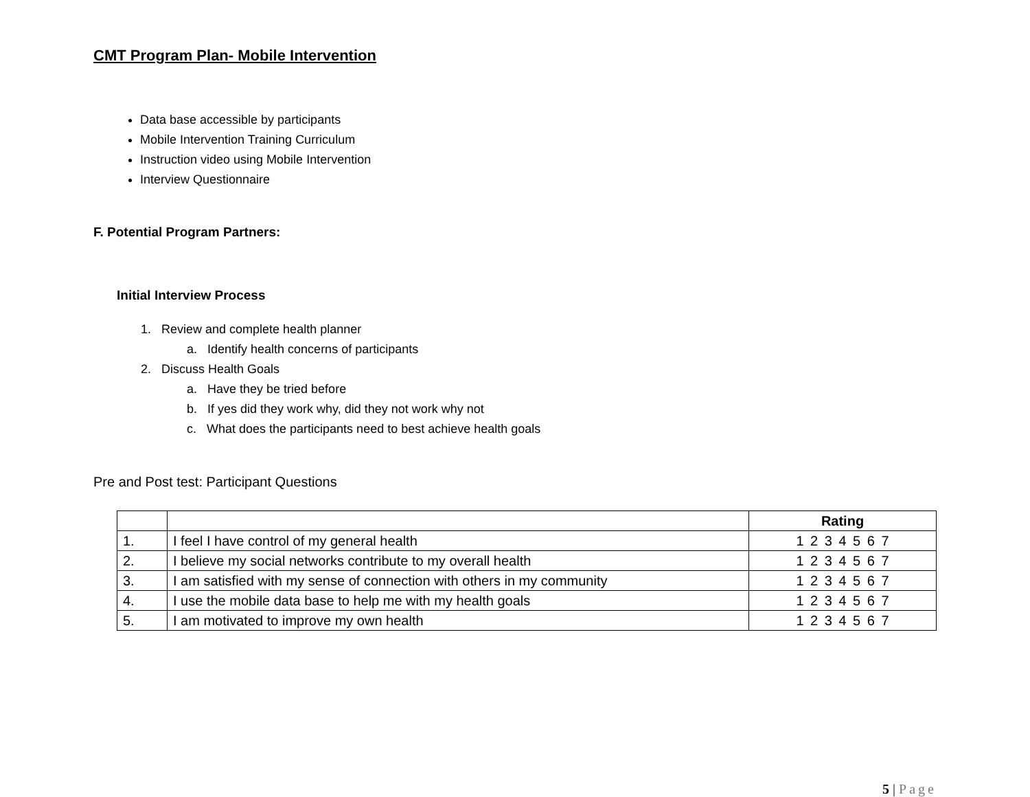CMT Program Plan- Mobile Intervention
Data base accessible by participants
Mobile Intervention Training Curriculum
Instruction video using Mobile Intervention
Interview Questionnaire
F. Potential Program Partners:
Initial Interview Process
1. Review and complete health planner
a. Identify health concerns of participants
2. Discuss Health Goals
a. Have they be tried before
b. If yes did they work why, did they not work why not
c. What does the participants need to best achieve health goals
Pre and Post test: Participant Questions
| | | Rating |
| --- | --- | --- |
| 1. | I feel I have control of my general health | 1 2 3 4 5 6 7 |
| 2. | I believe my social networks contribute to my overall health | 1 2 3 4 5 6 7 |
| 3. | I am satisfied with my sense of connection with others in my community | 1 2 3 4 5 6 7 |
| 4. | I use the mobile data base to help me with my health goals | 1 2 3 4 5 6 7 |
| 5. | I am motivated to improve my own health | 1 2 3 4 5 6 7 |
5 | Page